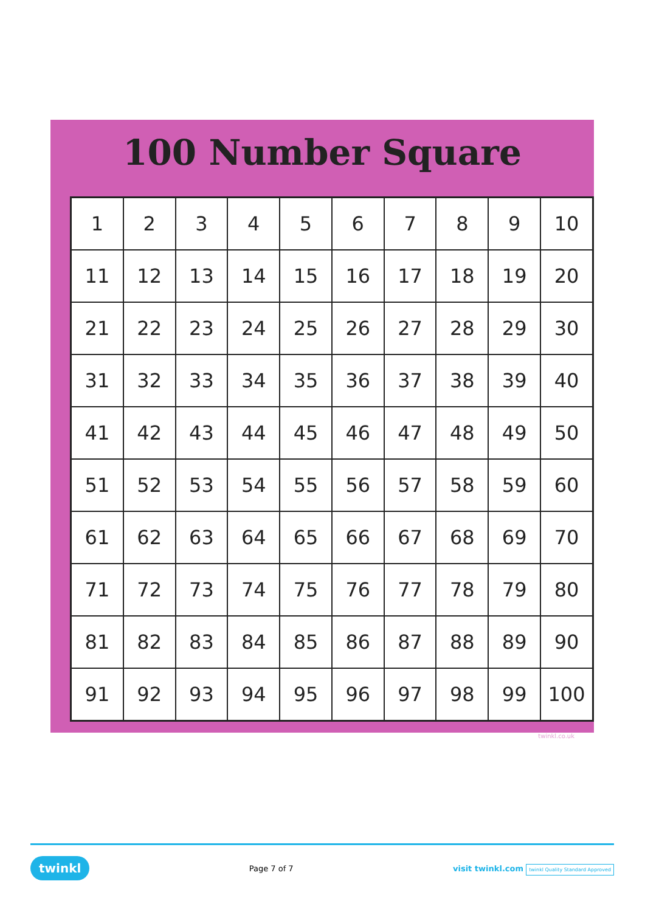100 Number Square
| 1 | 2 | 3 | 4 | 5 | 6 | 7 | 8 | 9 | 10 |
| 11 | 12 | 13 | 14 | 15 | 16 | 17 | 18 | 19 | 20 |
| 21 | 22 | 23 | 24 | 25 | 26 | 27 | 28 | 29 | 30 |
| 31 | 32 | 33 | 34 | 35 | 36 | 37 | 38 | 39 | 40 |
| 41 | 42 | 43 | 44 | 45 | 46 | 47 | 48 | 49 | 50 |
| 51 | 52 | 53 | 54 | 55 | 56 | 57 | 58 | 59 | 60 |
| 61 | 62 | 63 | 64 | 65 | 66 | 67 | 68 | 69 | 70 |
| 71 | 72 | 73 | 74 | 75 | 76 | 77 | 78 | 79 | 80 |
| 81 | 82 | 83 | 84 | 85 | 86 | 87 | 88 | 89 | 90 |
| 91 | 92 | 93 | 94 | 95 | 96 | 97 | 98 | 99 | 100 |
twinkl.co.uk
twinkl Page 7 of 7 visit twinkl.com twinkl Quality Standard Approved